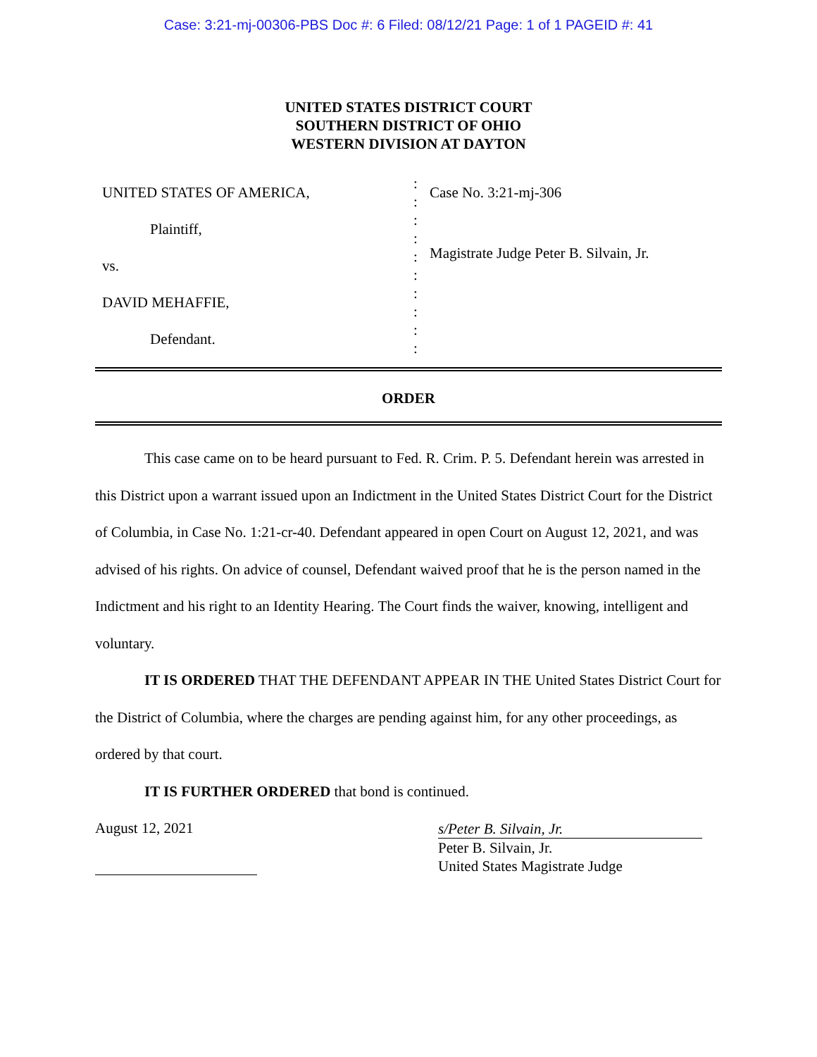Case: 3:21-mj-00306-PBS Doc #: 6 Filed: 08/12/21 Page: 1 of 1 PAGEID #: 41
UNITED STATES DISTRICT COURT
SOUTHERN DISTRICT OF OHIO
WESTERN DIVISION AT DAYTON
UNITED STATES OF AMERICA,
Plaintiff,
vs.
DAVID MEHAFFIE,
Defendant.
:
:
:
:
:
:
:
:
:
:
Case No. 3:21-mj-306
Magistrate Judge Peter B. Silvain, Jr.
ORDER
This case came on to be heard pursuant to Fed. R. Crim. P. 5. Defendant herein was arrested in this District upon a warrant issued upon an Indictment in the United States District Court for the District of Columbia, in Case No. 1:21-cr-40. Defendant appeared in open Court on August 12, 2021, and was advised of his rights. On advice of counsel, Defendant waived proof that he is the person named in the Indictment and his right to an Identity Hearing. The Court finds the waiver, knowing, intelligent and voluntary.
IT IS ORDERED THAT THE DEFENDANT APPEAR IN THE United States District Court for the District of Columbia, where the charges are pending against him, for any other proceedings, as ordered by that court.
IT IS FURTHER ORDERED that bond is continued.
August 12, 2021
s/Peter B. Silvain, Jr.
Peter B. Silvain, Jr.
United States Magistrate Judge